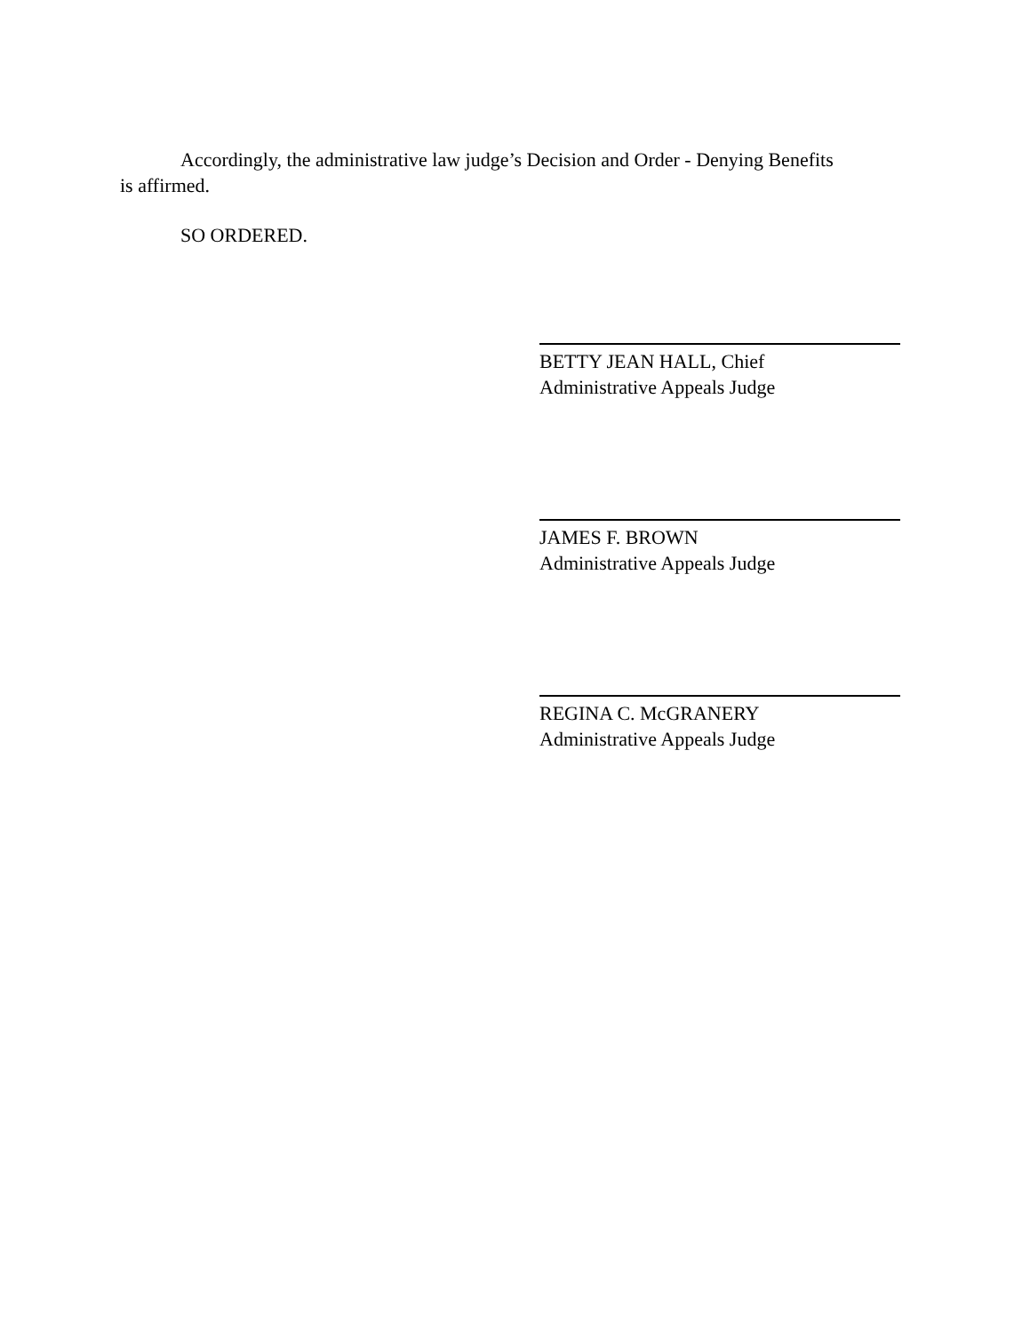Accordingly, the administrative law judge’s Decision and Order - Denying Benefits is affirmed.
SO ORDERED.
BETTY JEAN HALL, Chief
Administrative Appeals Judge
JAMES F. BROWN
Administrative Appeals Judge
REGINA C. McGRANERY
Administrative Appeals Judge